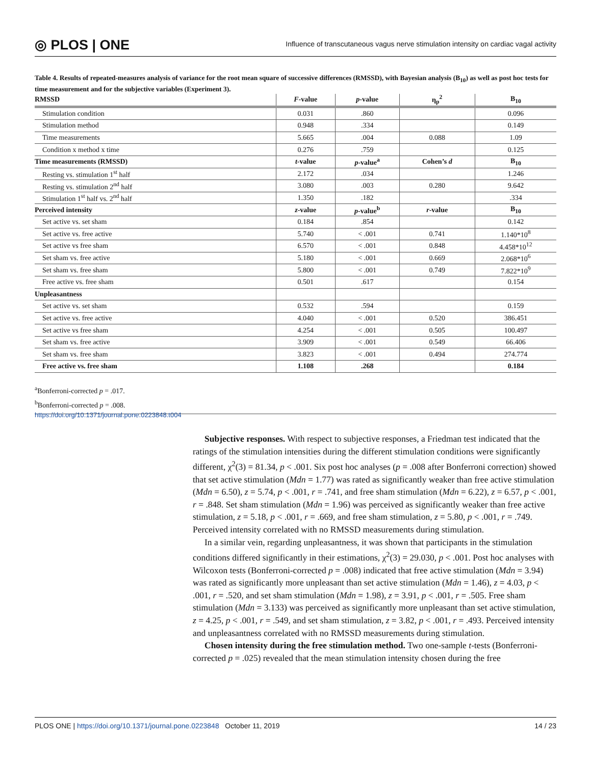◎ PLOS | ONE Influence of transcutaneous vagus nerve stimulation intensity on cardiac vagal activity
Table 4. Results of repeated-measures analysis of variance for the root mean square of successive differences (RMSSD), with Bayesian analysis (B<sub>10</sub>) as well as post hoc tests for time measurement and for the subjective variables (Experiment 3).
| RMSSD | F -value | p -value | η<sub>p</sub><sup>2</sup> | B<sub>10</sub> |
| --- | --- | --- | --- | --- |
| Stimulation condition | 0.031 | .860 | | 0.096 |
| Stimulation method | 0.948 | .334 | | 0.149 |
| Time measurements | 5.665 | .004 | 0.088 | 1.09 |
| Condition x method x time | 0.276 | .759 | | 0.125 |
| Time measurements (RMSSD) | t -value | p -value<sup>a</sup> | Cohen’s d | B<sub>10</sub> |
| Resting vs. stimulation 1<sup>st</sup> half | 2.172 | .034 | | 1.246 |
| Resting vs. stimulation 2<sup>nd</sup> half | 3.080 | .003 | 0.280 | 9.642 |
| Stimulation 1<sup>st</sup> half vs. 2<sup>nd</sup> half | 1.350 | .182 | | .334 |
| Perceived intensity | z -value | p -value<sup>b</sup> | r -value | B<sub>10</sub> |
| Set active vs. set sham | 0.184 | .854 | | 0.142 |
| Set active vs. free active | 5.740 | < .001 | 0.741 | 1.140*10<sup>8</sup> |
| Set active vs free sham | 6.570 | < .001 | 0.848 | 4.458*10<sup>12</sup> |
| Set sham vs. free active | 5.180 | < .001 | 0.669 | 2.068*10<sup>6</sup> |
| Set sham vs. free sham | 5.800 | < .001 | 0.749 | 7.822*10<sup>9</sup> |
| Free active vs. free sham | 0.501 | .617 | | 0.154 |
| Unpleasantness | | | | |
| Set active vs. set sham | 0.532 | .594 | | 0.159 |
| Set active vs. free active | 4.040 | < .001 | 0.520 | 386.451 |
| Set active vs free sham | 4.254 | < .001 | 0.505 | 100.497 |
| Set sham vs. free active | 3.909 | < .001 | 0.549 | 66.406 |
| Set sham vs. free sham | 3.823 | < .001 | 0.494 | 274.774 |
| Free active vs. free sham | 1.108 | .268 | | 0.184 |
<sup>a</sup> Bonferroni-corrected p = .017.
<sup>b</sup> Bonferroni-corrected p = .008.
https://doi.org/10.1371/journal.pone.0223848.t004
Subjective responses. With respect to subjective responses, a Friedman test indicated that the ratings of the stimulation intensities during the different stimulation conditions were significantly different, χ<sup>2</sup>(3) = 81.34, p < .001. Six post hoc analyses (p = .008 after Bonferroni correction) showed that set active stimulation (Mdn = 1.77) was rated as significantly weaker than free active stimulation (Mdn = 6.50), z = 5.74, p < .001, r = .741, and free sham stimulation (Mdn = 6.22), z = 6.57, p < .001, r = .848. Set sham stimulation (Mdn = 1.96) was perceived as significantly weaker than free active stimulation, z = 5.18, p < .001, r = .669, and free sham stimulation, z = 5.80, p < .001, r = .749. Perceived intensity correlated with no RMSSD measurements during stimulation.
In a similar vein, regarding unpleasantness, it was shown that participants in the stimulation conditions differed significantly in their estimations, χ<sup>2</sup>(3) = 29.030, p < .001. Post hoc analyses with Wilcoxon tests (Bonferroni-corrected p = .008) indicated that free active stimulation (Mdn = 3.94) was rated as significantly more unpleasant than set active stimulation (Mdn = 1.46), z = 4.03, p < .001, r = .520, and set sham stimulation (Mdn = 1.98), z = 3.91, p < .001, r = .505. Free sham stimulation (Mdn = 3.133) was perceived as significantly more unpleasant than set active stimulation, z = 4.25, p < .001, r = .549, and set sham stimulation, z = 3.82, p < .001, r = .493. Perceived intensity and unpleasantness correlated with no RMSSD measurements during stimulation.
Chosen intensity during the free stimulation method. Two one-sample t-tests (Bonferroni-corrected p = .025) revealed that the mean stimulation intensity chosen during the free
PLOS ONE | https://doi.org/10.1371/journal.pone.0223848 October 11, 2019 14 / 23